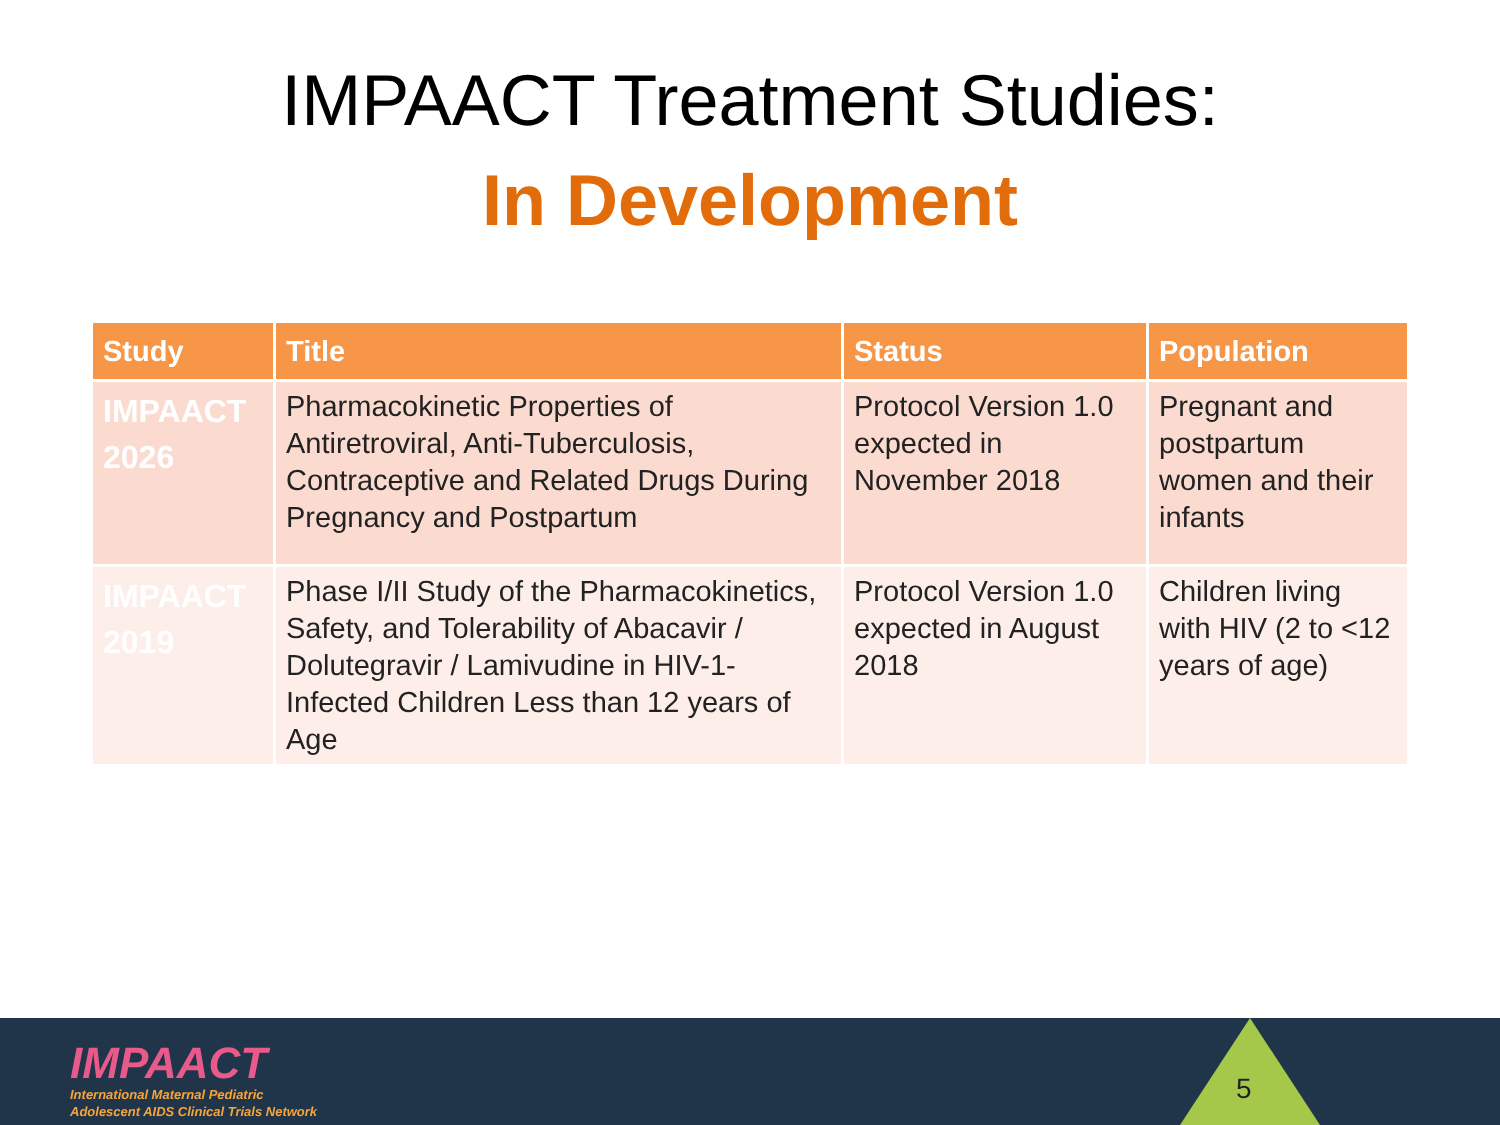IMPAACT Treatment Studies:
In Development
| Study | Title | Status | Population |
| --- | --- | --- | --- |
| IMPAACT 2026 | Pharmacokinetic Properties of Antiretroviral, Anti-Tuberculosis, Contraceptive and Related Drugs During Pregnancy and Postpartum | Protocol Version 1.0 expected in November 2018 | Pregnant and postpartum women and their infants |
| IMPAACT 2019 | Phase I/II Study of the Pharmacokinetics, Safety, and Tolerability of Abacavir / Dolutegravir / Lamivudine in HIV-1-Infected Children Less than 12 years of Age | Protocol Version 1.0 expected in August 2018 | Children living with HIV (2 to <12 years of age) |
IMPAACT
International Maternal Pediatric
Adolescent AIDS Clinical Trials Network
5